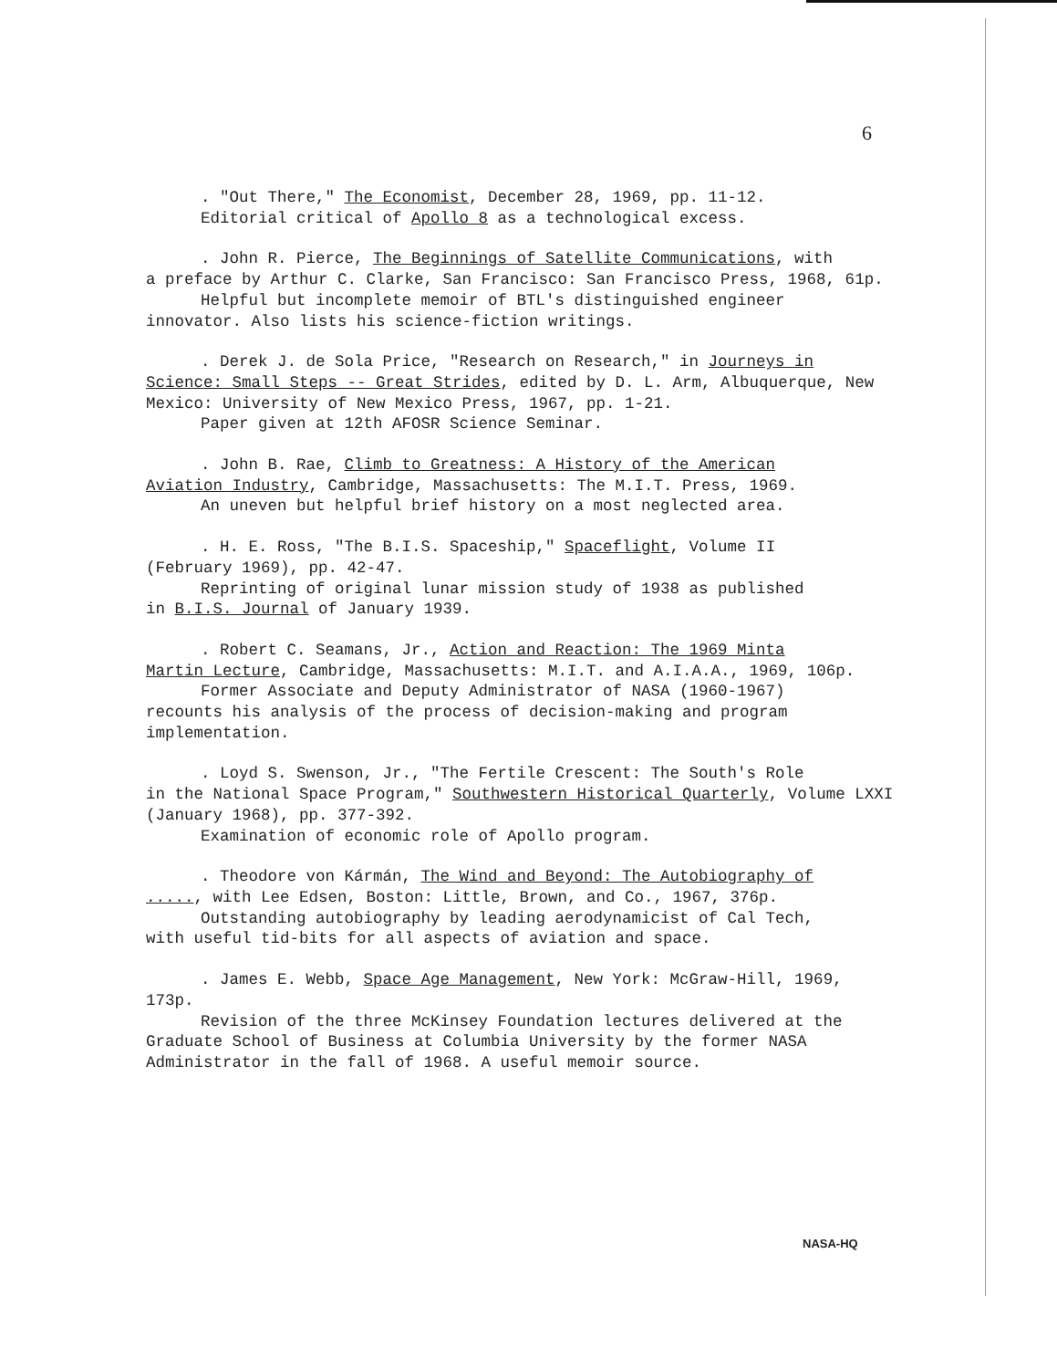6
. "Out There," The Economist, December 28, 1969, pp. 11-12.
Editorial critical of Apollo 8 as a technological excess.
. John R. Pierce, The Beginnings of Satellite Communications, with
a preface by Arthur C. Clarke, San Francisco: San Francisco Press, 1968, 61p.
Helpful but incomplete memoir of BTL's distinguished engineer
innovator. Also lists his science-fiction writings.
. Derek J. de Sola Price, "Research on Research," in Journeys in
Science: Small Steps -- Great Strides, edited by D. L. Arm, Albuquerque, New Mexico: University of New Mexico Press, 1967, pp. 1-21.
Paper given at 12th AFOSR Science Seminar.
. John B. Rae, Climb to Greatness: A History of the American
Aviation Industry, Cambridge, Massachusetts: The M.I.T. Press, 1969.
An uneven but helpful brief history on a most neglected area.
. H. E. Ross, "The B.I.S. Spaceship," Spaceflight, Volume II
(February 1969), pp. 42-47.
Reprinting of original lunar mission study of 1938 as published
in B.I.S. Journal of January 1939.
. Robert C. Seamans, Jr., Action and Reaction: The 1969 Minta
Martin Lecture, Cambridge, Massachusetts: M.I.T. and A.I.A.A., 1969, 106p.
Former Associate and Deputy Administrator of NASA (1960-1967)
recounts his analysis of the process of decision-making and program implementation.
. Loyd S. Swenson, Jr., "The Fertile Crescent: The South's Role
in the National Space Program," Southwestern Historical Quarterly, Volume LXXI (January 1968), pp. 377-392.
Examination of economic role of Apollo program.
. Theodore von Kármán, The Wind and Beyond: The Autobiography of
....., with Lee Edsen, Boston: Little, Brown, and Co., 1967, 376p.
Outstanding autobiography by leading aerodynamicist of Cal Tech,
with useful tid-bits for all aspects of aviation and space.
. James E. Webb, Space Age Management, New York: McGraw-Hill, 1969,
173p.
Revision of the three McKinsey Foundation lectures delivered at the
Graduate School of Business at Columbia University by the former NASA Administrator in the fall of 1968. A useful memoir source.
NASA-HQ